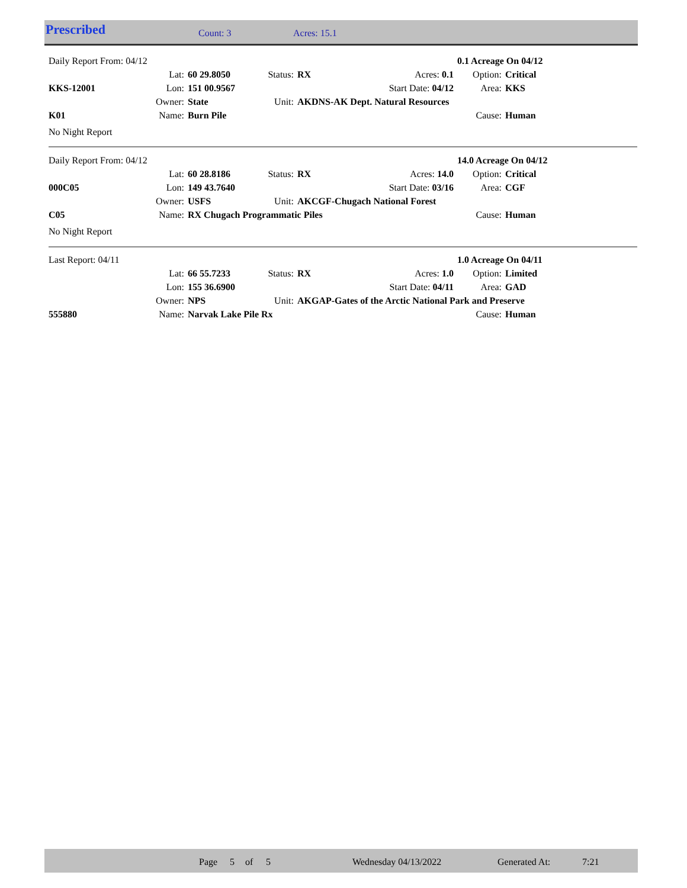Prescribed Count: 3 Acres: 15.1
| Daily Report From: 04/12 | | | | | | | 0.1 Acreage On 04/12 | |
| | Lat: | 60 29.8050 | Status: | RX | Acres: 0.1 | | Option: | Critical |
| KKS-12001 | Lon: | 151 00.9567 | | | Start Date: 04/12 | | Area: | KKS |
| | Owner: | State | Unit: | AKDNS-AK Dept. Natural Resources | | | | |
| K01 | Name: | Burn Pile | | | | | Cause: | Human |
| No Night Report | | | | | | | | |
| Daily Report From: 04/12 | | | | | | | 14.0 Acreage On 04/12 | |
| | Lat: | 60 28.8186 | Status: | RX | Acres: 14.0 | | Option: | Critical |
| 000C05 | Lon: | 149 43.7640 | | | Start Date: 03/16 | | Area: | CGF |
| | Owner: | USFS | Unit: | AKCGF-Chugach National Forest | | | | |
| C05 | Name: | RX Chugach Programmatic Piles | | | | | Cause: | Human |
| No Night Report | | | | | | | | |
| Last Report: 04/11 | | | | | | | 1.0 Acreage On 04/11 | |
| | Lat: | 66 55.7233 | Status: | RX | Acres: 1.0 | | Option: | Limited |
| | Lon: | 155 36.6900 | | | Start Date: 04/11 | | Area: | GAD |
| | Owner: | NPS | Unit: | AKGAP-Gates of the Arctic National Park and Preserve | | | | |
| 555880 | Name: | Narvak Lake Pile Rx | | | | | Cause: | Human |
Page 5 of 5 Wednesday 04/13/2022 Generated At: 7:21